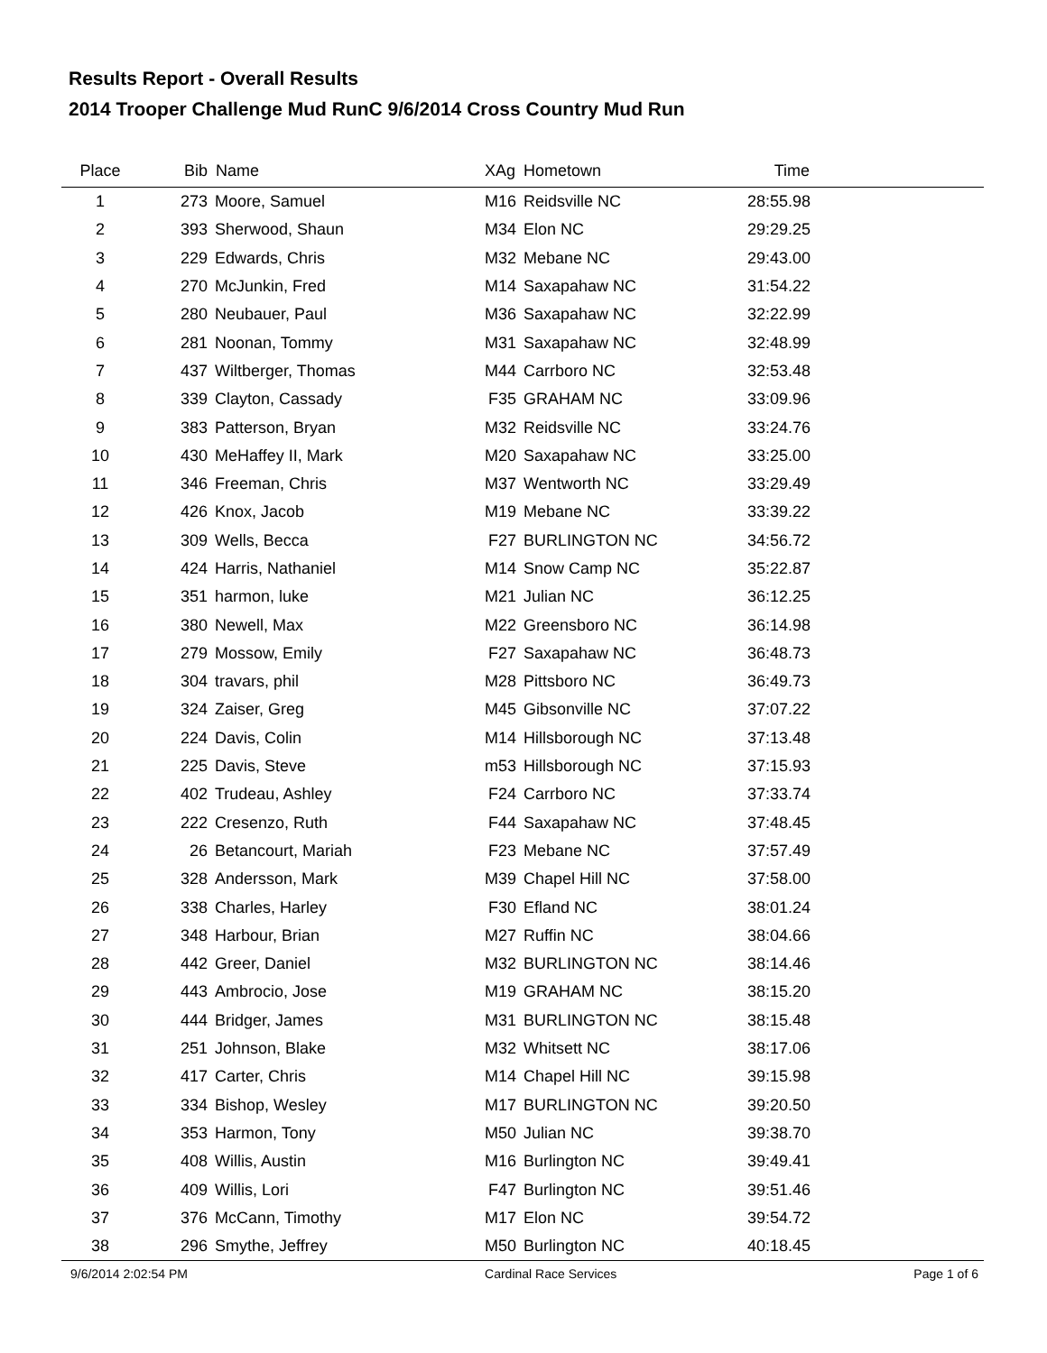Results Report - Overall Results
2014 Trooper Challenge Mud RunC 9/6/2014 Cross Country Mud Run
| Place | Bib | Name | XAg | Hometown | Time | |
| --- | --- | --- | --- | --- | --- | --- |
| 1 | 273 | Moore, Samuel | M16 | Reidsville NC | 28:55.98 | |
| 2 | 393 | Sherwood, Shaun | M34 | Elon NC | 29:29.25 | |
| 3 | 229 | Edwards, Chris | M32 | Mebane NC | 29:43.00 | |
| 4 | 270 | McJunkin, Fred | M14 | Saxapahaw NC | 31:54.22 | |
| 5 | 280 | Neubauer, Paul | M36 | Saxapahaw NC | 32:22.99 | |
| 6 | 281 | Noonan, Tommy | M31 | Saxapahaw NC | 32:48.99 | |
| 7 | 437 | Wiltberger, Thomas | M44 | Carrboro NC | 32:53.48 | |
| 8 | 339 | Clayton, Cassady | F35 | GRAHAM NC | 33:09.96 | |
| 9 | 383 | Patterson, Bryan | M32 | Reidsville NC | 33:24.76 | |
| 10 | 430 | MeHaffey II, Mark | M20 | Saxapahaw NC | 33:25.00 | |
| 11 | 346 | Freeman, Chris | M37 | Wentworth NC | 33:29.49 | |
| 12 | 426 | Knox, Jacob | M19 | Mebane NC | 33:39.22 | |
| 13 | 309 | Wells, Becca | F27 | BURLINGTON NC | 34:56.72 | |
| 14 | 424 | Harris, Nathaniel | M14 | Snow Camp NC | 35:22.87 | |
| 15 | 351 | harmon, luke | M21 | Julian NC | 36:12.25 | |
| 16 | 380 | Newell, Max | M22 | Greensboro NC | 36:14.98 | |
| 17 | 279 | Mossow, Emily | F27 | Saxapahaw NC | 36:48.73 | |
| 18 | 304 | travars, phil | M28 | Pittsboro NC | 36:49.73 | |
| 19 | 324 | Zaiser, Greg | M45 | Gibsonville NC | 37:07.22 | |
| 20 | 224 | Davis, Colin | M14 | Hillsborough NC | 37:13.48 | |
| 21 | 225 | Davis, Steve | m53 | Hillsborough NC | 37:15.93 | |
| 22 | 402 | Trudeau, Ashley | F24 | Carrboro NC | 37:33.74 | |
| 23 | 222 | Cresenzo, Ruth | F44 | Saxapahaw NC | 37:48.45 | |
| 24 | 26 | Betancourt, Mariah | F23 | Mebane NC | 37:57.49 | |
| 25 | 328 | Andersson, Mark | M39 | Chapel Hill NC | 37:58.00 | |
| 26 | 338 | Charles, Harley | F30 | Efland NC | 38:01.24 | |
| 27 | 348 | Harbour, Brian | M27 | Ruffin NC | 38:04.66 | |
| 28 | 442 | Greer, Daniel | M32 | BURLINGTON NC | 38:14.46 | |
| 29 | 443 | Ambrocio, Jose | M19 | GRAHAM NC | 38:15.20 | |
| 30 | 444 | Bridger, James | M31 | BURLINGTON NC | 38:15.48 | |
| 31 | 251 | Johnson, Blake | M32 | Whitsett NC | 38:17.06 | |
| 32 | 417 | Carter, Chris | M14 | Chapel Hill NC | 39:15.98 | |
| 33 | 334 | Bishop, Wesley | M17 | BURLINGTON NC | 39:20.50 | |
| 34 | 353 | Harmon, Tony | M50 | Julian NC | 39:38.70 | |
| 35 | 408 | Willis, Austin | M16 | Burlington NC | 39:49.41 | |
| 36 | 409 | Willis, Lori | F47 | Burlington NC | 39:51.46 | |
| 37 | 376 | McCann, Timothy | M17 | Elon NC | 39:54.72 | |
| 38 | 296 | Smythe, Jeffrey | M50 | Burlington NC | 40:18.45 | |
9/6/2014 2:02:54 PM Cardinal Race Services Page 1 of 6